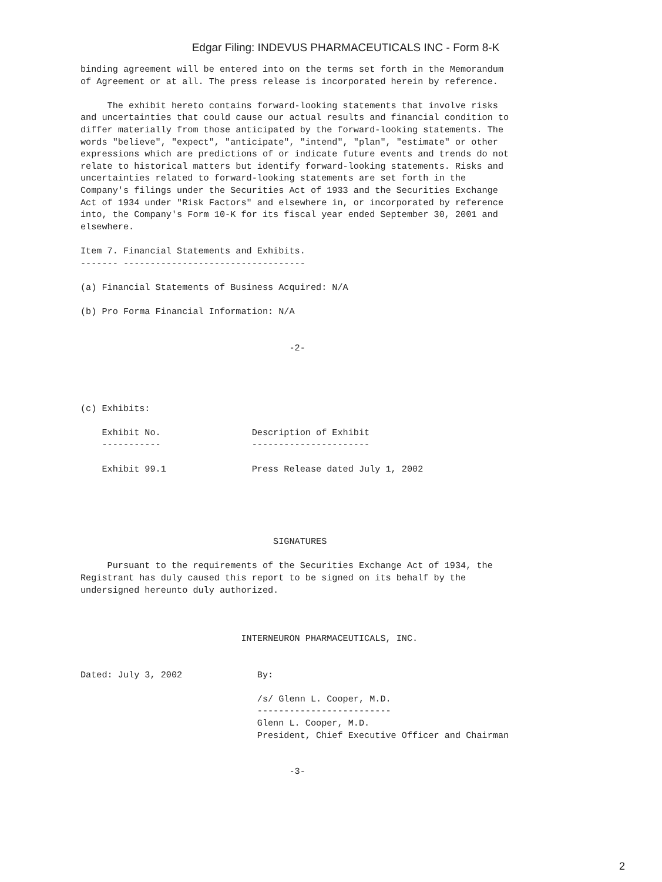Edgar Filing: INDEVUS PHARMACEUTICALS INC - Form 8-K
binding agreement will be entered into on the terms set forth in the Memorandum
of Agreement or at all. The press release is incorporated herein by reference.

     The exhibit hereto contains forward-looking statements that involve risks
and uncertainties that could cause our actual results and financial condition to
differ materially from those anticipated by the forward-looking statements. The
words "believe", "expect", "anticipate", "intend", "plan", "estimate" or other
expressions which are predictions of or indicate future events and trends do not
relate to historical matters but identify forward-looking statements. Risks and
uncertainties related to forward-looking statements are set forth in the
Company's filings under the Securities Act of 1933 and the Securities Exchange
Act of 1934 under "Risk Factors" and elsewhere in, or incorporated by reference
into, the Company's Form 10-K for its fiscal year ended September 30, 2001 and
elsewhere.

Item 7. Financial Statements and Exhibits.
------- ----------------------------------

(a) Financial Statements of Business Acquired: N/A

(b) Pro Forma Financial Information: N/A


                                       -2-




(c) Exhibits:

    Exhibit No.                 Description of Exhibit
    -----------                 ----------------------

    Exhibit 99.1                Press Release dated July 1, 2002





                                    SIGNATURES

     Pursuant to the requirements of the Securities Exchange Act of 1934, the
Registrant has duly caused this report to be signed on its behalf by the
undersigned hereunto duly authorized.



                              INTERNEURON PHARMACEUTICALS, INC.


Dated: July 3, 2002              By:

                                 /s/ Glenn L. Cooper, M.D.
                                 -------------------------
                                 Glenn L. Cooper, M.D.
                                 President, Chief Executive Officer and Chairman


                                       -3-
2